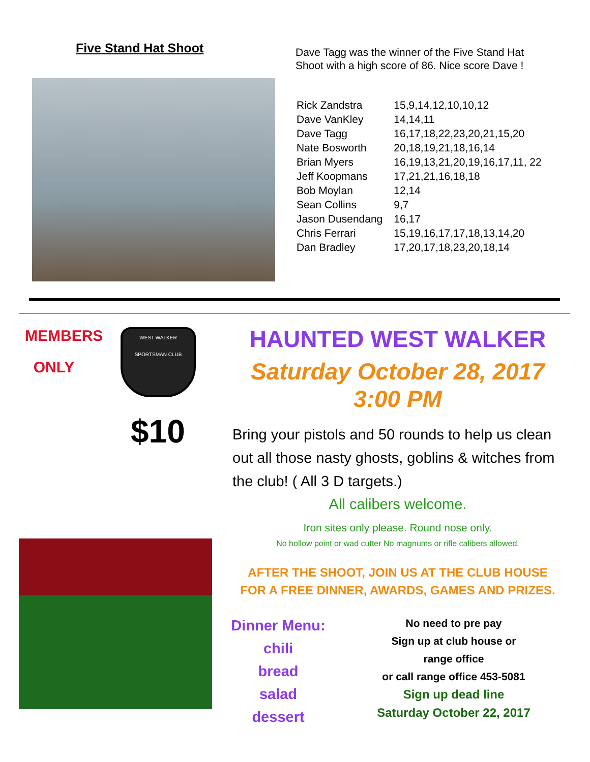Five Stand Hat Shoot
Dave Tagg was the winner of the Five Stand Hat
Shoot with a high score of 86. Nice score Dave !
| Rick Zandstra | 15,9,14,12,10,10,12 |
| Dave VanKley | 14,14,11 |
| Dave Tagg | 16,17,18,22,23,20,21,15,20 |
| Nate Bosworth | 20,18,19,21,18,16,14 |
| Brian Myers | 16,19,13,21,20,19,16,17,11, 22 |
| Jeff Koopmans | 17,21,21,16,18,18 |
| Bob Moylan | 12,14 |
| Sean Collins | 9,7 |
| Jason Dusendang | 16,17 |
| Chris Ferrari | 15,19,16,17,17,18,13,14,20 |
| Dan Bradley | 17,20,17,18,23,20,18,14 |
MEMBERS
ONLY
WEST WALKER
SPORTSMAN CLUB
$10
HAUNTED WEST WALKER
Saturday October 28, 2017
3:00 PM
Bring your pistols and 50 rounds to help us clean out all those nasty ghosts, goblins & witches from the club! ( All 3 D targets.)
All calibers welcome.
Iron sites only please. Round nose only.
No hollow point or wad cutter No magnums or rifle calibers allowed.
AFTER THE SHOOT, JOIN US AT THE CLUB HOUSE
FOR A FREE DINNER, AWARDS, GAMES AND PRIZES.
Dinner Menu:
chili
bread
salad
dessert
No need to pre pay
Sign up at club house or
range office
or call range office 453-5081
Sign up dead line
Saturday October 22, 2017